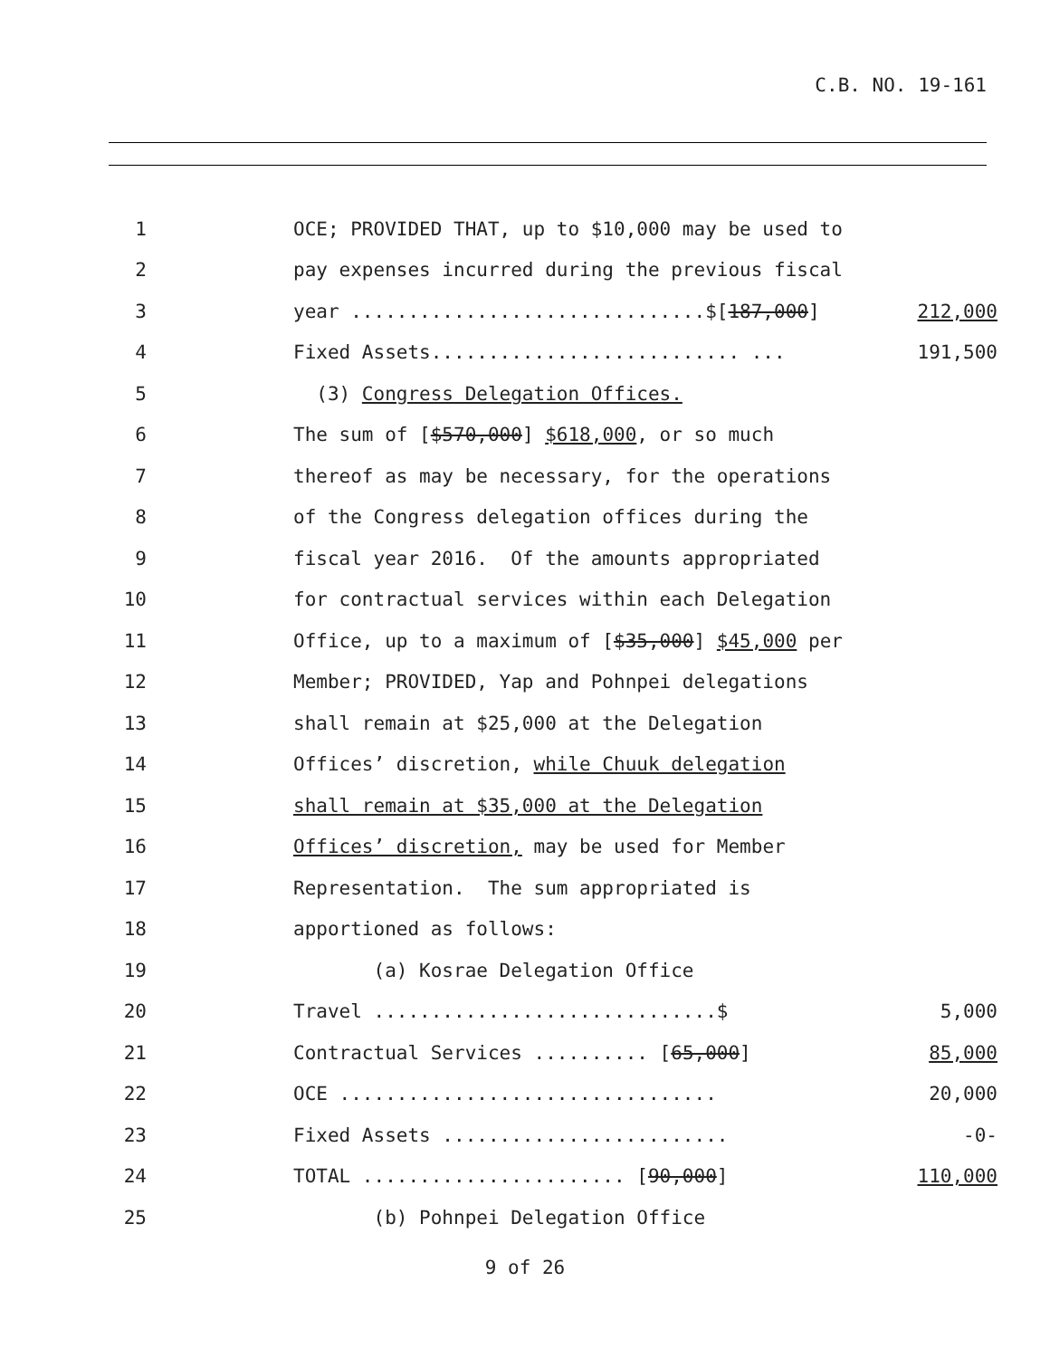C.B. NO. 19-161
1 OCE; PROVIDED THAT, up to $10,000 may be used to
2 pay expenses incurred during the previous fiscal
3 year ...............................$[187,000] 212,000
4 Fixed Assets........................... ... 191,500
5 (3) Congress Delegation Offices.
6 The sum of [$570,000] $618,000, or so much
7 thereof as may be necessary, for the operations
8 of the Congress delegation offices during the
9 fiscal year 2016. Of the amounts appropriated
10 for contractual services within each Delegation
11 Office, up to a maximum of [$35,000] $45,000 per
12 Member; PROVIDED, Yap and Pohnpei delegations
13 shall remain at $25,000 at the Delegation
14 Offices’ discretion, while Chuuk delegation
15 shall remain at $35,000 at the Delegation
16 Offices’ discretion, may be used for Member
17 Representation. The sum appropriated is
18 apportioned as follows:
19 (a) Kosrae Delegation Office
20 Travel ..............................$ 5,000
21 Contractual Services .......... [65,000] 85,000
22 OCE ................................. 20,000
23 Fixed Assets ......................... -0-
24 TOTAL ....................... [90,000] 110,000
25 (b) Pohnpei Delegation Office
9 of 26